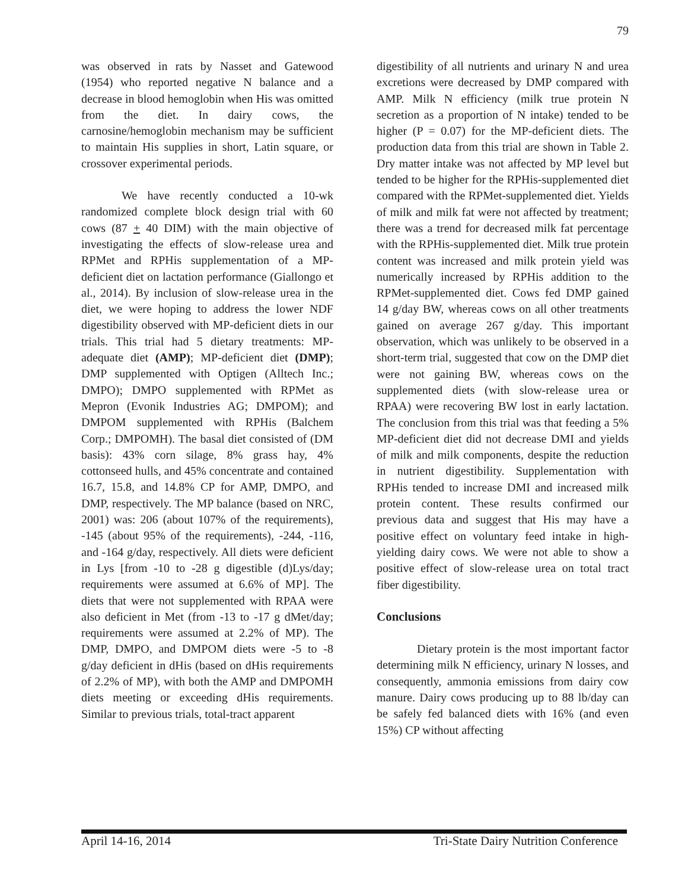79
was observed in rats by Nasset and Gatewood (1954) who reported negative N balance and a decrease in blood hemoglobin when His was omitted from the diet. In dairy cows, the carnosine/hemoglobin mechanism may be sufficient to maintain His supplies in short, Latin square, or crossover experimental periods.
We have recently conducted a 10-wk randomized complete block design trial with 60 cows (87 + 40 DIM) with the main objective of investigating the effects of slow-release urea and RPMet and RPHis supplementation of a MP-deficient diet on lactation performance (Giallongo et al., 2014). By inclusion of slow-release urea in the diet, we were hoping to address the lower NDF digestibility observed with MP-deficient diets in our trials. This trial had 5 dietary treatments: MP-adequate diet (AMP); MP-deficient diet (DMP); DMP supplemented with Optigen (Alltech Inc.; DMPO); DMPO supplemented with RPMet as Mepron (Evonik Industries AG; DMPOM); and DMPOM supplemented with RPHis (Balchem Corp.; DMPOMH). The basal diet consisted of (DM basis): 43% corn silage, 8% grass hay, 4% cottonseed hulls, and 45% concentrate and contained 16.7, 15.8, and 14.8% CP for AMP, DMPO, and DMP, respectively. The MP balance (based on NRC, 2001) was: 206 (about 107% of the requirements), -145 (about 95% of the requirements), -244, -116, and -164 g/day, respectively. All diets were deficient in Lys [from -10 to -28 g digestible (d)Lys/day; requirements were assumed at 6.6% of MP]. The diets that were not supplemented with RPAA were also deficient in Met (from -13 to -17 g dMet/day; requirements were assumed at 2.2% of MP). The DMP, DMPO, and DMPOM diets were -5 to -8 g/day deficient in dHis (based on dHis requirements of 2.2% of MP), with both the AMP and DMPOMH diets meeting or exceeding dHis requirements. Similar to previous trials, total-tract apparent
digestibility of all nutrients and urinary N and urea excretions were decreased by DMP compared with AMP. Milk N efficiency (milk true protein N secretion as a proportion of N intake) tended to be higher (P = 0.07) for the MP-deficient diets. The production data from this trial are shown in Table 2. Dry matter intake was not affected by MP level but tended to be higher for the RPHis-supplemented diet compared with the RPMet-supplemented diet. Yields of milk and milk fat were not affected by treatment; there was a trend for decreased milk fat percentage with the RPHis-supplemented diet. Milk true protein content was increased and milk protein yield was numerically increased by RPHis addition to the RPMet-supplemented diet. Cows fed DMP gained 14 g/day BW, whereas cows on all other treatments gained on average 267 g/day. This important observation, which was unlikely to be observed in a short-term trial, suggested that cow on the DMP diet were not gaining BW, whereas cows on the supplemented diets (with slow-release urea or RPAA) were recovering BW lost in early lactation. The conclusion from this trial was that feeding a 5% MP-deficient diet did not decrease DMI and yields of milk and milk components, despite the reduction in nutrient digestibility. Supplementation with RPHis tended to increase DMI and increased milk protein content. These results confirmed our previous data and suggest that His may have a positive effect on voluntary feed intake in high-yielding dairy cows. We were not able to show a positive effect of slow-release urea on total tract fiber digestibility.
Conclusions
Dietary protein is the most important factor determining milk N efficiency, urinary N losses, and consequently, ammonia emissions from dairy cow manure. Dairy cows producing up to 88 lb/day can be safely fed balanced diets with 16% (and even 15%) CP without affecting
April 14-16, 2014 Tri-State Dairy Nutrition Conference